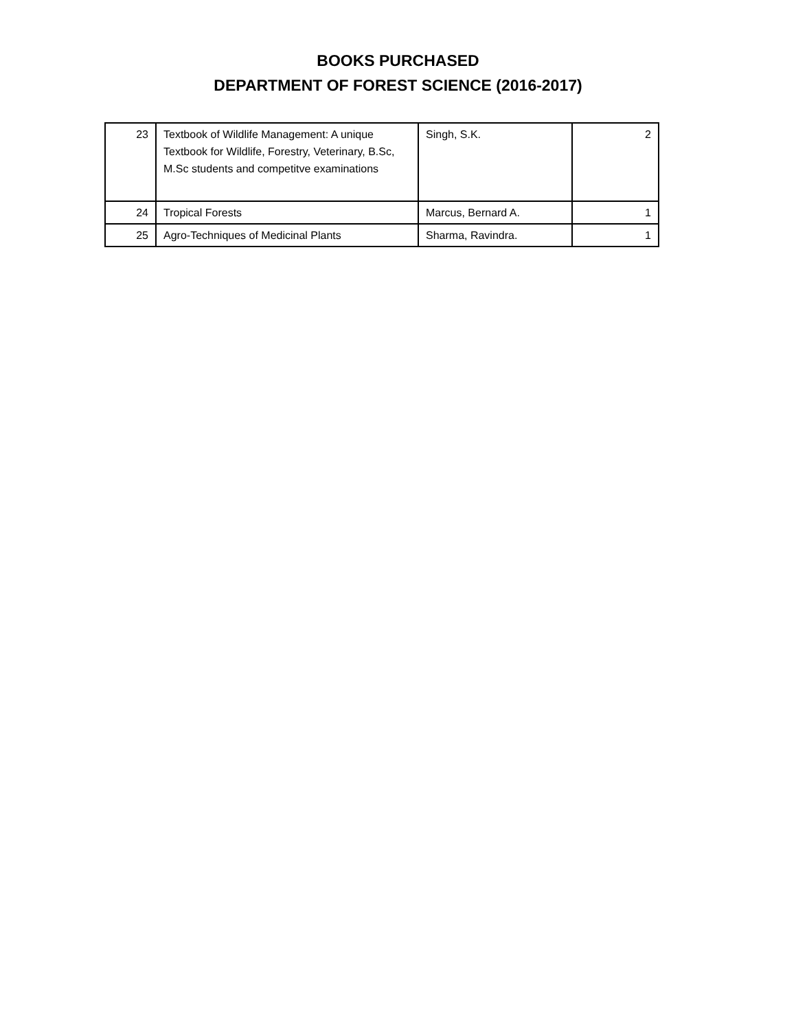BOOKS PURCHASED
DEPARTMENT OF FOREST SCIENCE (2016-2017)
| 23 | Textbook of Wildlife Management: A unique Textbook for Wildlife, Forestry, Veterinary, B.Sc, M.Sc students and competitve examinations | Singh, S.K. | 2 |
| 24 | Tropical Forests | Marcus, Bernard A. | 1 |
| 25 | Agro-Techniques of Medicinal Plants | Sharma, Ravindra. | 1 |